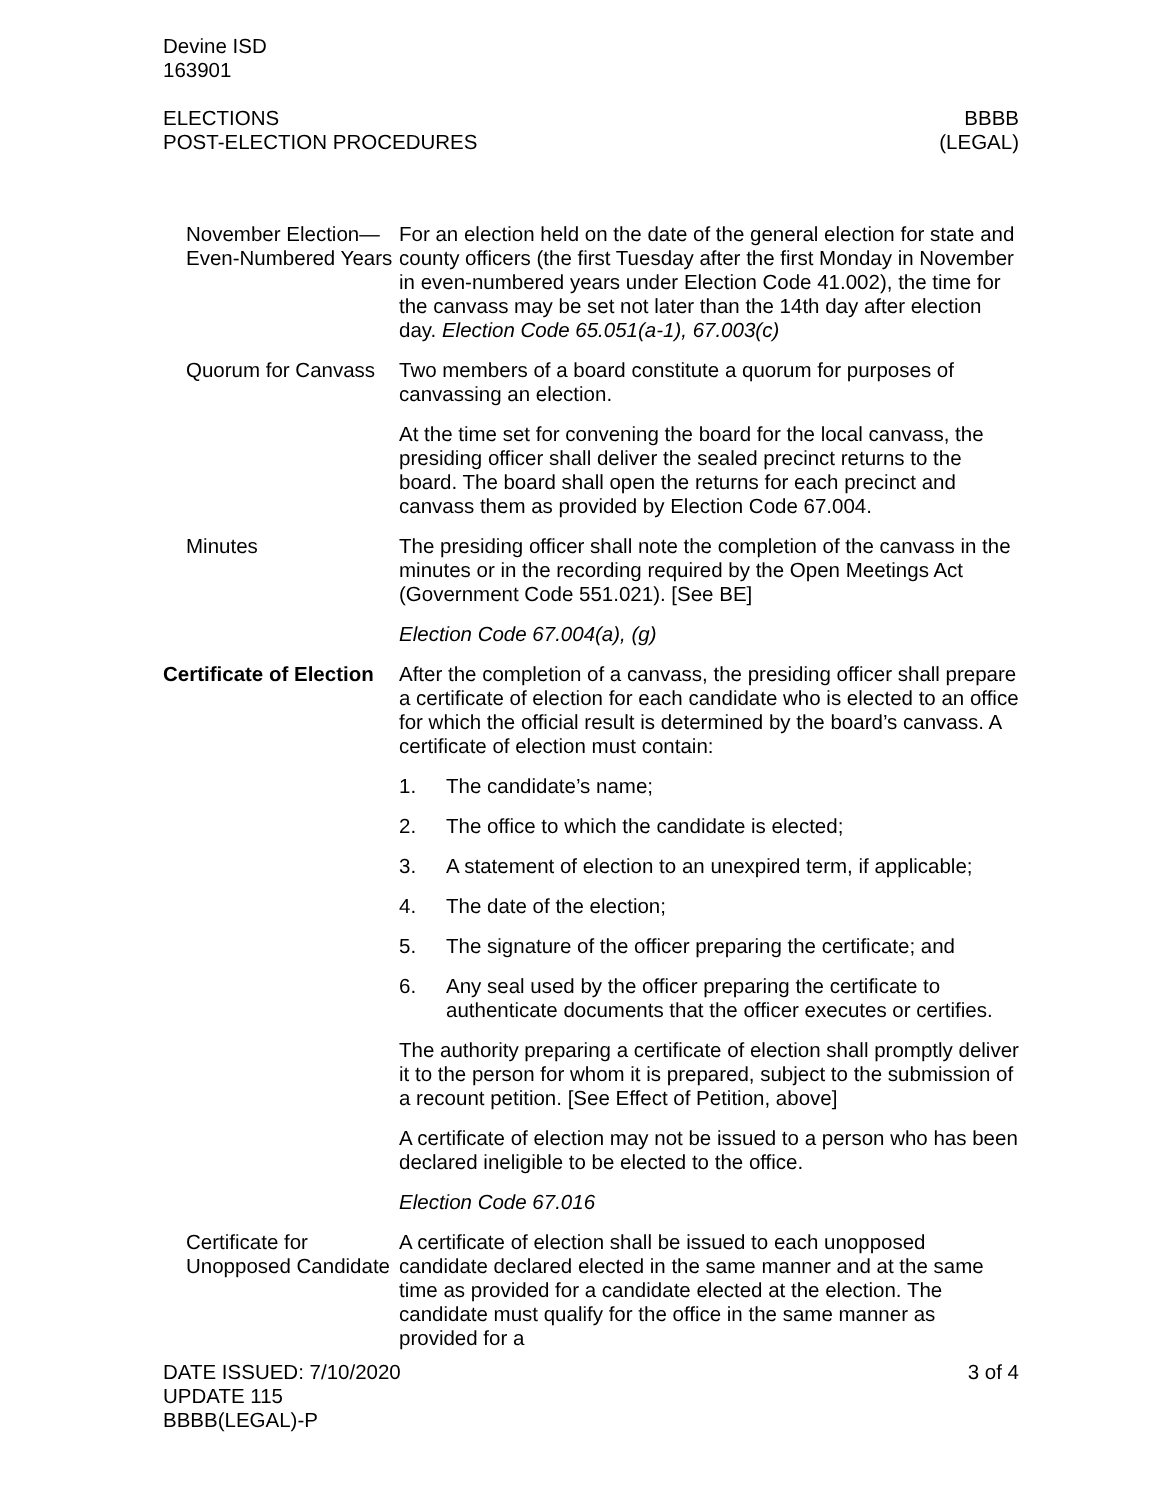Devine ISD
163901
ELECTIONS
POST-ELECTION PROCEDURES
BBBB
(LEGAL)
November Election—Even-Numbered Years
For an election held on the date of the general election for state and county officers (the first Tuesday after the first Monday in November in even-numbered years under Election Code 41.002), the time for the canvass may be set not later than the 14th day after election day. Election Code 65.051(a-1), 67.003(c)
Quorum for Canvass
Two members of a board constitute a quorum for purposes of canvassing an election.
At the time set for convening the board for the local canvass, the presiding officer shall deliver the sealed precinct returns to the board. The board shall open the returns for each precinct and canvass them as provided by Election Code 67.004.
Minutes The presiding officer shall note the completion of the canvass in the minutes or in the recording required by the Open Meetings Act (Government Code 551.021). [See BE]
Election Code 67.004(a), (g)
Certificate of Election
After the completion of a canvass, the presiding officer shall prepare a certificate of election for each candidate who is elected to an office for which the official result is determined by the board’s canvass. A certificate of election must contain:
1. The candidate’s name;
2. The office to which the candidate is elected;
3. A statement of election to an unexpired term, if applicable;
4. The date of the election;
5. The signature of the officer preparing the certificate; and
6. Any seal used by the officer preparing the certificate to authenticate documents that the officer executes or certifies.
The authority preparing a certificate of election shall promptly deliver it to the person for whom it is prepared, subject to the submission of a recount petition. [See Effect of Petition, above]
A certificate of election may not be issued to a person who has been declared ineligible to be elected to the office.
Election Code 67.016
Certificate for Unopposed Candidate
A certificate of election shall be issued to each unopposed candidate declared elected in the same manner and at the same time as provided for a candidate elected at the election. The candidate must qualify for the office in the same manner as provided for a
DATE ISSUED: 7/10/2020
UPDATE 115
BBBB(LEGAL)-P
3 of 4